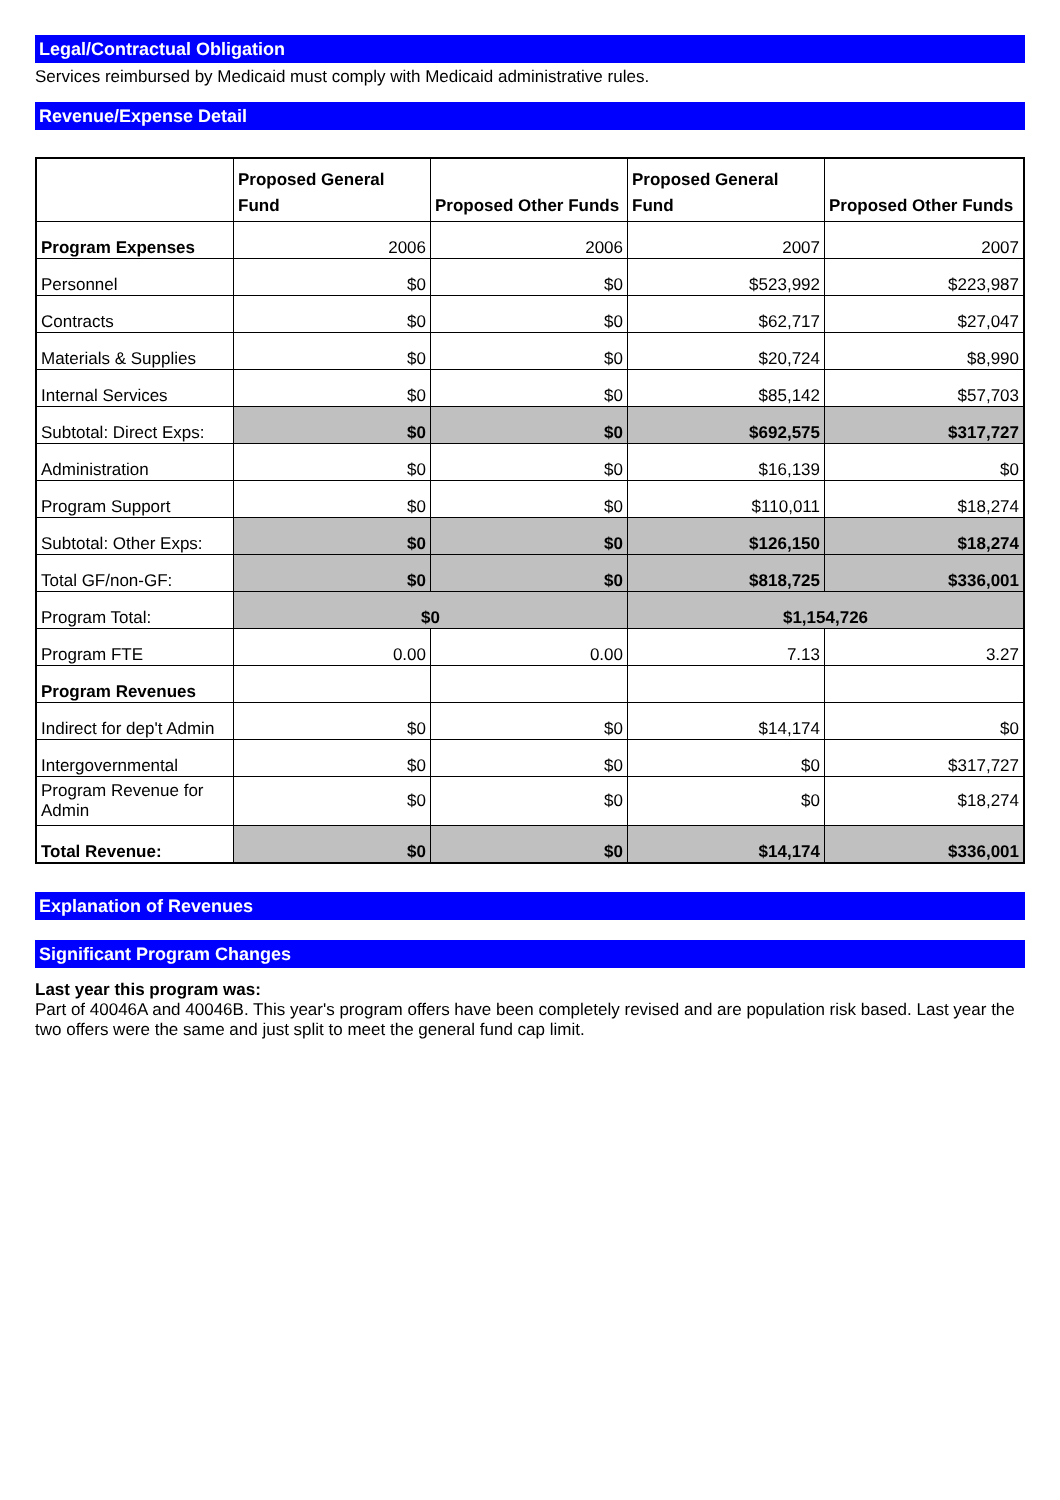Legal/Contractual Obligation
Services reimbursed by Medicaid must comply with Medicaid administrative rules.
Revenue/Expense Detail
| | Proposed General Fund | Proposed Other Funds | Proposed General Fund | Proposed Other Funds |
| --- | --- | --- | --- | --- |
| Program Expenses | 2006 | 2006 | 2007 | 2007 |
| Personnel | $0 | $0 | $523,992 | $223,987 |
| Contracts | $0 | $0 | $62,717 | $27,047 |
| Materials & Supplies | $0 | $0 | $20,724 | $8,990 |
| Internal Services | $0 | $0 | $85,142 | $57,703 |
| Subtotal: Direct Exps: | $0 | $0 | $692,575 | $317,727 |
| Administration | $0 | $0 | $16,139 | $0 |
| Program Support | $0 | $0 | $110,011 | $18,274 |
| Subtotal: Other Exps: | $0 | $0 | $126,150 | $18,274 |
| Total GF/non-GF: | $0 | $0 | $818,725 | $336,001 |
| Program Total: | $0 | | $1,154,726 | |
| Program FTE | 0.00 | 0.00 | 7.13 | 3.27 |
| Program Revenues | | | | |
| Indirect for dep't Admin | $0 | $0 | $14,174 | $0 |
| Intergovernmental | $0 | $0 | $0 | $317,727 |
| Program Revenue for Admin | $0 | $0 | $0 | $18,274 |
| Total Revenue: | $0 | $0 | $14,174 | $336,001 |
Explanation of Revenues
Significant Program Changes
Last year this program was:
Part of 40046A and 40046B. This year's program offers have been completely revised and are population risk based. Last year the two offers were the same and just split to meet the general fund cap limit.